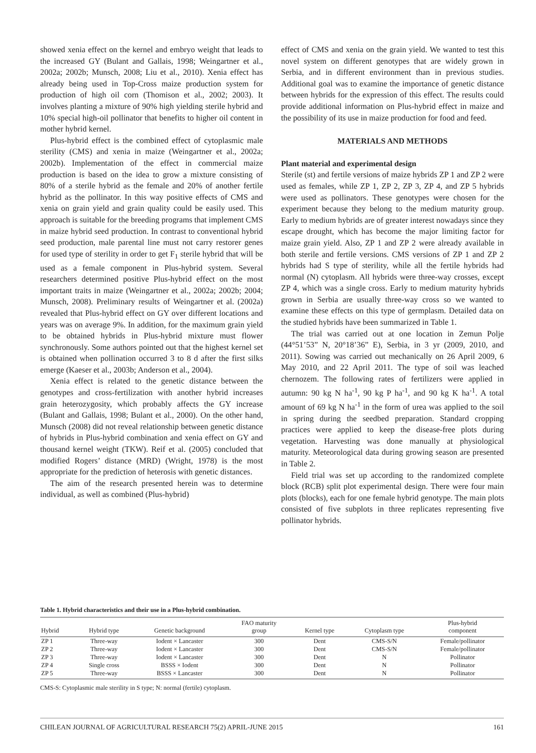showed xenia effect on the kernel and embryo weight that leads to the increased GY (Bulant and Gallais, 1998; Weingartner et al., 2002a; 2002b; Munsch, 2008; Liu et al., 2010). Xenia effect has already being used in Top-Cross maize production system for production of high oil corn (Thomison et al., 2002; 2003). It involves planting a mixture of 90% high yielding sterile hybrid and 10% special high-oil pollinator that benefits to higher oil content in mother hybrid kernel.
Plus-hybrid effect is the combined effect of cytoplasmic male sterility (CMS) and xenia in maize (Weingartner et al., 2002a; 2002b). Implementation of the effect in commercial maize production is based on the idea to grow a mixture consisting of 80% of a sterile hybrid as the female and 20% of another fertile hybrid as the pollinator. In this way positive effects of CMS and xenia on grain yield and grain quality could be easily used. This approach is suitable for the breeding programs that implement CMS in maize hybrid seed production. In contrast to conventional hybrid seed production, male parental line must not carry restorer genes for used type of sterility in order to get F<sub>1</sub> sterile hybrid that will be used as a female component in Plus-hybrid system. Several researchers determined positive Plus-hybrid effect on the most important traits in maize (Weingartner et al., 2002a; 2002b; 2004; Munsch, 2008). Preliminary results of Weingartner et al. (2002a) revealed that Plus-hybrid effect on GY over different locations and years was on average 9%. In addition, for the maximum grain yield to be obtained hybrids in Plus-hybrid mixture must flower synchronously. Some authors pointed out that the highest kernel set is obtained when pollination occurred 3 to 8 d after the first silks emerge (Kaeser et al., 2003b; Anderson et al., 2004).
Xenia effect is related to the genetic distance between the genotypes and cross-fertilization with another hybrid increases grain heterozygosity, which probably affects the GY increase (Bulant and Gallais, 1998; Bulant et al., 2000). On the other hand, Munsch (2008) did not reveal relationship between genetic distance of hybrids in Plus-hybrid combination and xenia effect on GY and thousand kernel weight (TKW). Reif et al. (2005) concluded that modified Rogers’ distance (MRD) (Wright, 1978) is the most appropriate for the prediction of heterosis with genetic distances.
The aim of the research presented herein was to determine individual, as well as combined (Plus-hybrid)
effect of CMS and xenia on the grain yield. We wanted to test this novel system on different genotypes that are widely grown in Serbia, and in different environment than in previous studies. Additional goal was to examine the importance of genetic distance between hybrids for the expression of this effect. The results could provide additional information on Plus-hybrid effect in maize and the possibility of its use in maize production for food and feed.
MATERIALS AND METHODS
Plant material and experimental design
Sterile (st) and fertile versions of maize hybrids ZP 1 and ZP 2 were used as females, while ZP 1, ZP 2, ZP 3, ZP 4, and ZP 5 hybrids were used as pollinators. These genotypes were chosen for the experiment because they belong to the medium maturity group. Early to medium hybrids are of greater interest nowadays since they escape drought, which has become the major limiting factor for maize grain yield. Also, ZP 1 and ZP 2 were already available in both sterile and fertile versions. CMS versions of ZP 1 and ZP 2 hybrids had S type of sterility, while all the fertile hybrids had normal (N) cytoplasm. All hybrids were three-way crosses, except ZP 4, which was a single cross. Early to medium maturity hybrids grown in Serbia are usually three-way cross so we wanted to examine these effects on this type of germplasm. Detailed data on the studied hybrids have been summarized in Table 1.
The trial was carried out at one location in Zemun Polje (44°51’53” N, 20°18’36” E), Serbia, in 3 yr (2009, 2010, and 2011). Sowing was carried out mechanically on 26 April 2009, 6 May 2010, and 22 April 2011. The type of soil was leached chernozem. The following rates of fertilizers were applied in autumn: 90 kg N ha<sup>-1</sup>, 90 kg P ha<sup>-1</sup>, and 90 kg K ha<sup>-1</sup>. A total amount of 69 kg N ha<sup>-1</sup> in the form of urea was applied to the soil in spring during the seedbed preparation. Standard cropping practices were applied to keep the disease-free plots during vegetation. Harvesting was done manually at physiological maturity. Meteorological data during growing season are presented in Table 2.
Field trial was set up according to the randomized complete block (RCB) split plot experimental design. There were four main plots (blocks), each for one female hybrid genotype. The main plots consisted of five subplots in three replicates representing five pollinator hybrids.
Table 1. Hybrid characteristics and their use in a Plus-hybrid combination.
| Hybrid | Hybrid type | Genetic background | FAO maturity group | Kernel type | Cytoplasm type | Plus-hybrid component |
| --- | --- | --- | --- | --- | --- | --- |
| ZP 1 | Three-way | Iodent × Lancaster | 300 | Dent | CMS-S/N | Female/pollinator |
| ZP 2 | Three-way | Iodent × Lancaster | 300 | Dent | CMS-S/N | Female/pollinator |
| ZP 3 | Three-way | Iodent × Lancaster | 300 | Dent | N | Pollinator |
| ZP 4 | Single cross | BSSS × Iodent | 300 | Dent | N | Pollinator |
| ZP 5 | Three-way | BSSS × Lancaster | 300 | Dent | N | Pollinator |
CMS-S: Cytoplasmic male sterility in S type; N: normal (fertile) cytoplasm.
CHILEAN JOURNAL OF AGRICULTURAL RESEARCH 75(2) APRIL-JUNE 2015 161